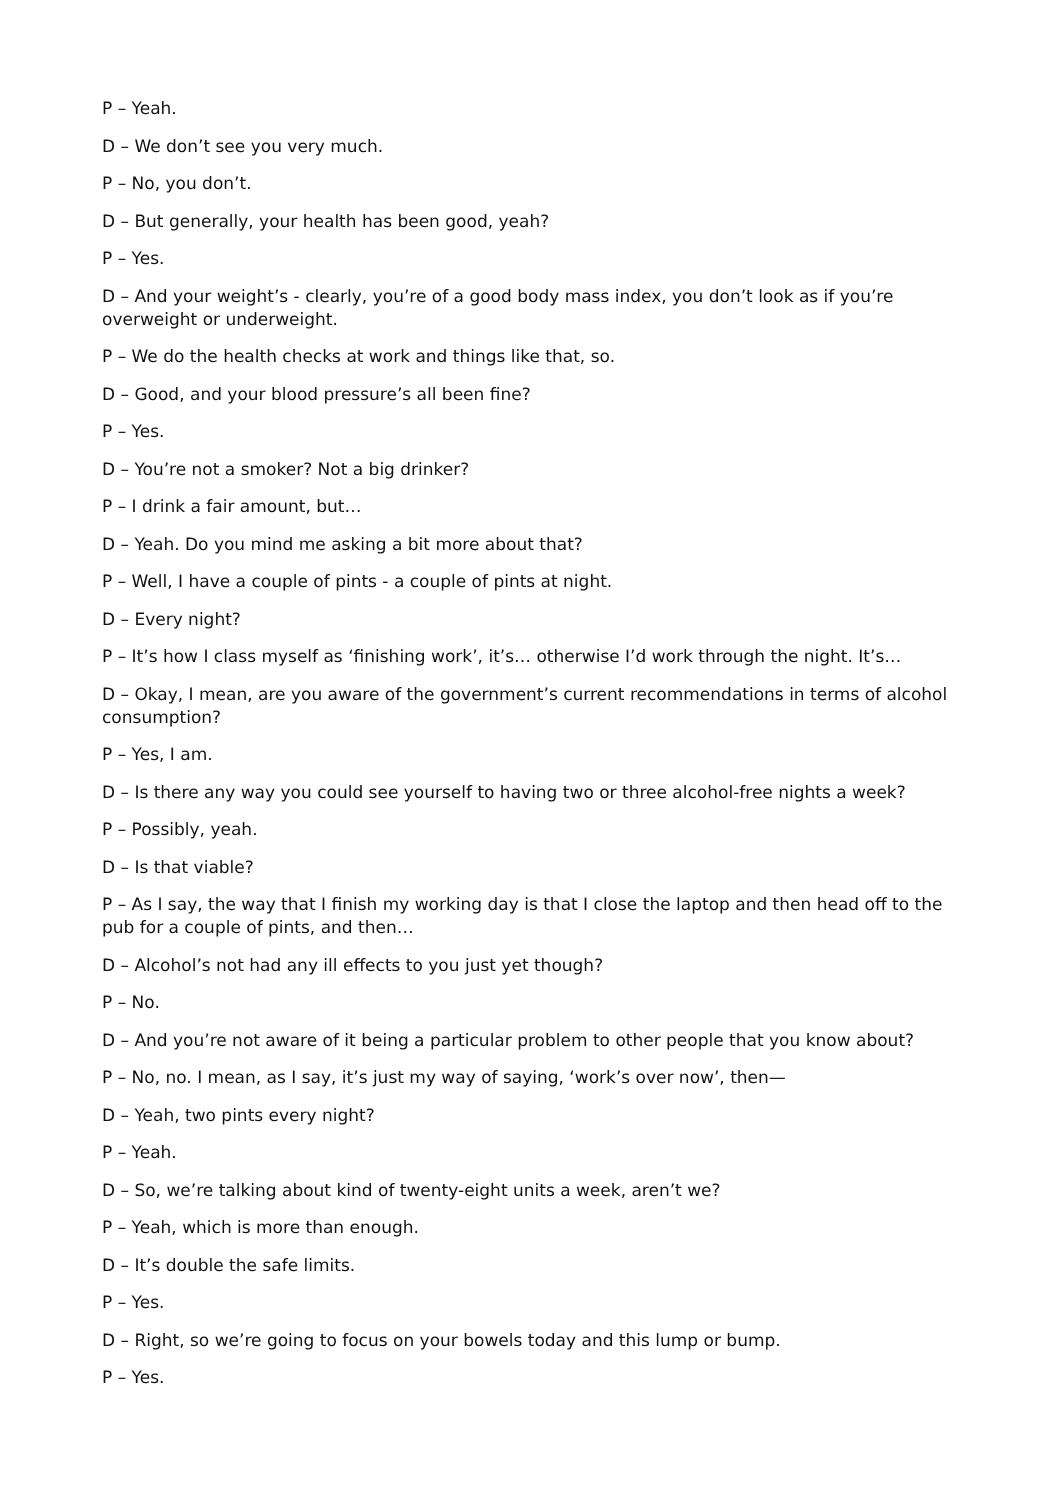P – Yeah.
D – We don’t see you very much.
P – No, you don’t.
D – But generally, your health has been good, yeah?
P – Yes.
D – And your weight’s - clearly, you’re of a good body mass index, you don’t look as if you’re overweight or underweight.
P – We do the health checks at work and things like that, so.
D – Good, and your blood pressure’s all been fine?
P – Yes.
D – You’re not a smoker? Not a big drinker?
P – I drink a fair amount, but…
D – Yeah. Do you mind me asking a bit more about that?
P – Well, I have a couple of pints - a couple of pints at night.
D – Every night?
P – It’s how I class myself as ‘finishing work’, it’s… otherwise I’d work through the night. It’s…
D – Okay, I mean, are you aware of the government’s current recommendations in terms of alcohol consumption?
P – Yes, I am.
D – Is there any way you could see yourself to having two or three alcohol-free nights a week?
P – Possibly, yeah.
D – Is that viable?
P – As I say, the way that I finish my working day is that I close the laptop and then head off to the pub for a couple of pints, and then…
D – Alcohol’s not had any ill effects to you just yet though?
P – No.
D – And you’re not aware of it being a particular problem to other people that you know about?
P – No, no. I mean, as I say, it’s just my way of saying, ‘work’s over now’, then—
D – Yeah, two pints every night?
P – Yeah.
D – So, we’re talking about kind of twenty-eight units a week, aren’t we?
P – Yeah, which is more than enough.
D – It’s double the safe limits.
P – Yes.
D – Right, so we’re going to focus on your bowels today and this lump or bump.
P – Yes.